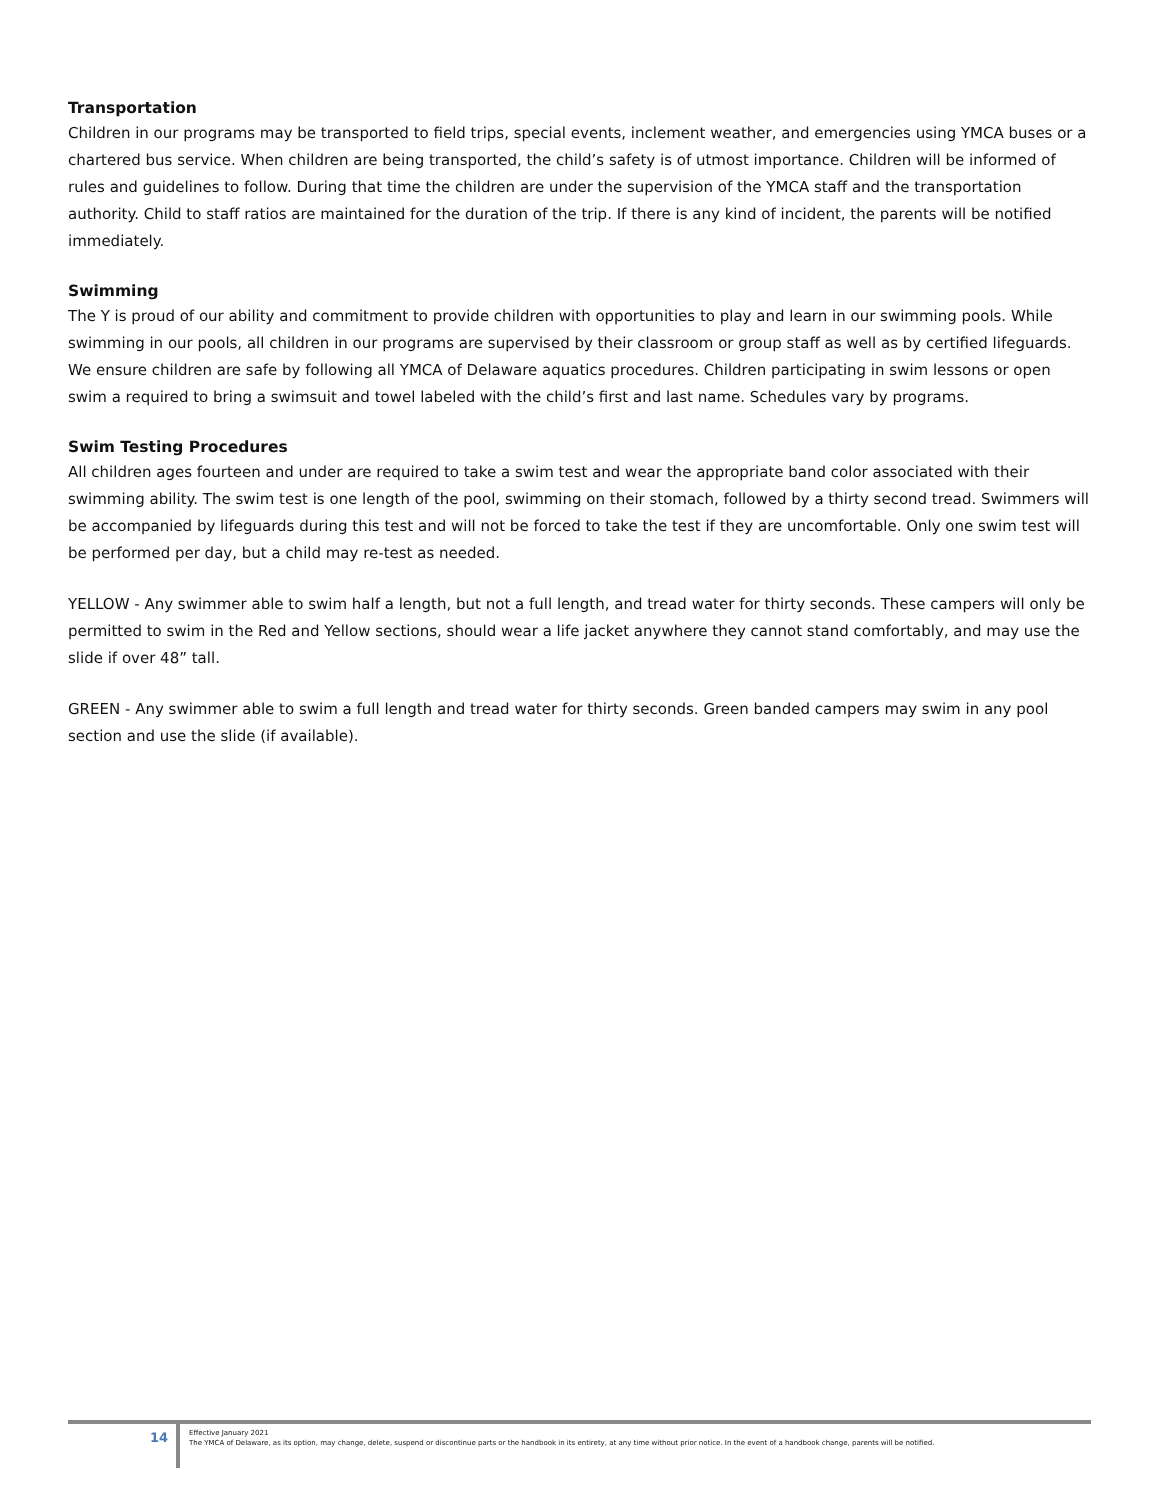Transportation
Children in our programs may be transported to field trips, special events, inclement weather, and emergencies using YMCA buses or a chartered bus service. When children are being transported, the child’s safety is of utmost importance. Children will be informed of rules and guidelines to follow. During that time the children are under the supervision of the YMCA staff and the transportation authority. Child to staff ratios are maintained for the duration of the trip. If there is any kind of incident, the parents will be notified immediately.
Swimming
The Y is proud of our ability and commitment to provide children with opportunities to play and learn in our swimming pools. While swimming in our pools, all children in our programs are supervised by their classroom or group staff as well as by certified lifeguards. We ensure children are safe by following all YMCA of Delaware aquatics procedures. Children participating in swim lessons or open swim a required to bring a swimsuit and towel labeled with the child’s first and last name. Schedules vary by programs.
Swim Testing Procedures
All children ages fourteen and under are required to take a swim test and wear the appropriate band color associated with their swimming ability. The swim test is one length of the pool, swimming on their stomach, followed by a thirty second tread. Swimmers will be accompanied by lifeguards during this test and will not be forced to take the test if they are uncomfortable. Only one swim test will be performed per day, but a child may re-test as needed.
YELLOW - Any swimmer able to swim half a length, but not a full length, and tread water for thirty seconds. These campers will only be permitted to swim in the Red and Yellow sections, should wear a life jacket anywhere they cannot stand comfortably, and may use the slide if over 48” tall.
GREEN - Any swimmer able to swim a full length and tread water for thirty seconds. Green banded campers may swim in any pool section and use the slide (if available).
14
Effective January 2021
The YMCA of Delaware, as its option, may change, delete, suspend or discontinue parts or the handbook in its entirety, at any time without prior notice. In the event of a handbook change, parents will be notified.